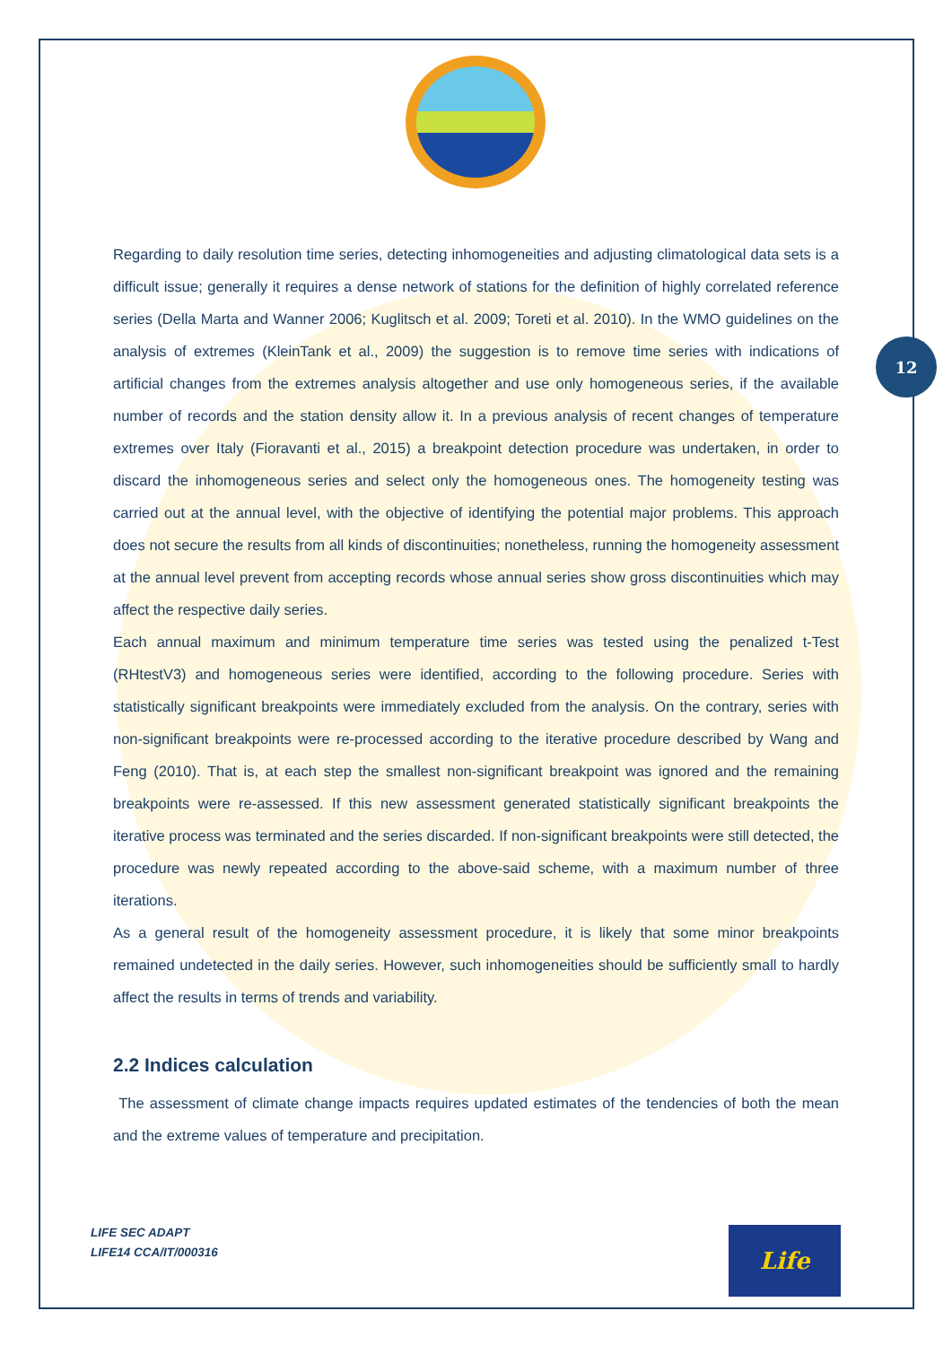12
Regarding to daily resolution time series, detecting inhomogeneities and adjusting climatological data sets is a difficult issue; generally it requires a dense network of stations for the definition of highly correlated reference series (Della Marta and Wanner 2006; Kuglitsch et al. 2009; Toreti et al. 2010). In the WMO guidelines on the analysis of extremes (KleinTank et al., 2009) the suggestion is to remove time series with indications of artificial changes from the extremes analysis altogether and use only homogeneous series, if the available number of records and the station density allow it. In a previous analysis of recent changes of temperature extremes over Italy (Fioravanti et al., 2015) a breakpoint detection procedure was undertaken, in order to discard the inhomogeneous series and select only the homogeneous ones. The homogeneity testing was carried out at the annual level, with the objective of identifying the potential major problems. This approach does not secure the results from all kinds of discontinuities; nonetheless, running the homogeneity assessment at the annual level prevent from accepting records whose annual series show gross discontinuities which may affect the respective daily series.
Each annual maximum and minimum temperature time series was tested using the penalized t-Test (RHtestV3) and homogeneous series were identified, according to the following procedure. Series with statistically significant breakpoints were immediately excluded from the analysis. On the contrary, series with non-significant breakpoints were re-processed according to the iterative procedure described by Wang and Feng (2010). That is, at each step the smallest non-significant breakpoint was ignored and the remaining breakpoints were re-assessed. If this new assessment generated statistically significant breakpoints the iterative process was terminated and the series discarded. If non-significant breakpoints were still detected, the procedure was newly repeated according to the above-said scheme, with a maximum number of three iterations.
As a general result of the homogeneity assessment procedure, it is likely that some minor breakpoints remained undetected in the daily series. However, such inhomogeneities should be sufficiently small to hardly affect the results in terms of trends and variability.
2.2 Indices calculation
The assessment of climate change impacts requires updated estimates of the tendencies of both the mean and the extreme values of temperature and precipitation.
LIFE SEC ADAPT
LIFE14 CCA/IT/000316
Life